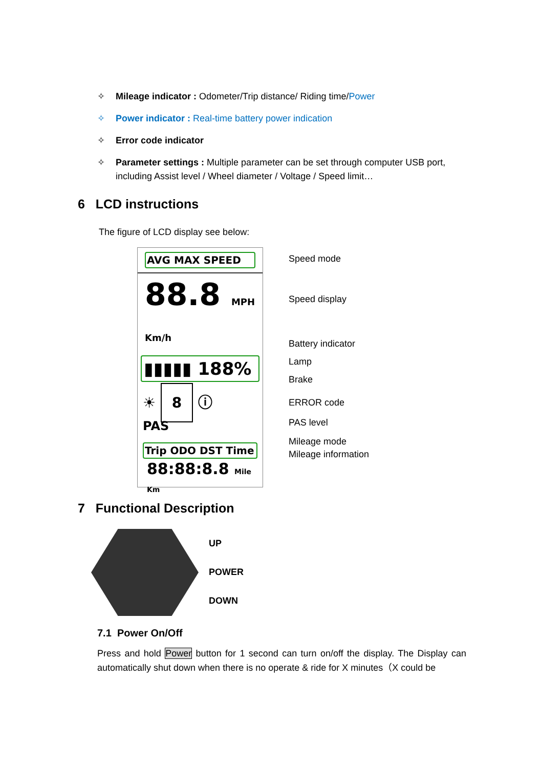✧ Mileage indicator : Odometer/Trip distance/ Riding time/Power
✧ Power indicator : Real-time battery power indication
✧ Error code indicator
✧ Parameter settings : Multiple parameter can be set through computer USB port, including Assist level / Wheel diameter / Voltage / Speed limit…
6 LCD instructions
The figure of LCD display see below:
AVG MAX SPEED
88.8 MPH Km/h
▮▮▮▮▮ 188%
☀ 8 ⓘ
PAS
Trip ODO DST Time
88:88:8.8 Mile Km
Speed mode
Speed display
Battery indicator
Lamp
Brake
ERROR code
PAS level
Mileage mode
Mileage information
7 Functional Description
UP
POWER
DOWN
7.1 Power On/Off
Press and hold Power button for 1 second can turn on/off the display. The Display can automatically shut down when there is no operate & ride for X minutes（X could be